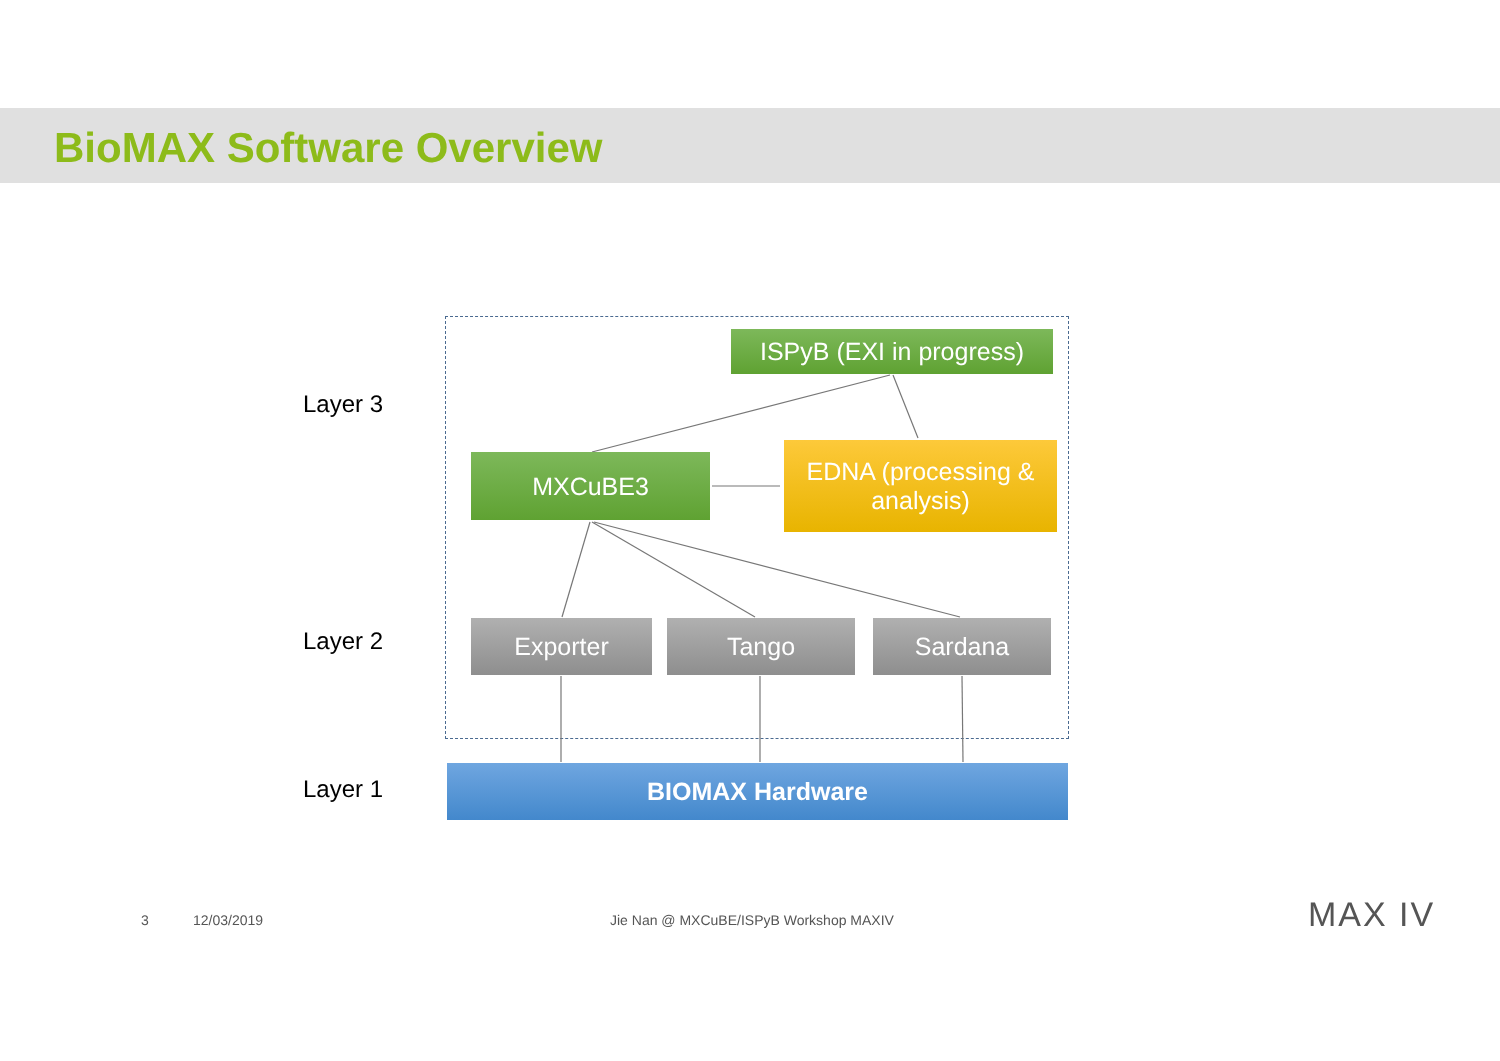BioMAX Software Overview
Layer 3
Layer 2
Layer 1
ISPyB (EXI in progress)
MXCuBE3
EDNA (processing & analysis)
Exporter Tango Sardana
BIOMAX Hardware
3 12/03/2019
Jie Nan @ MXCuBE/ISPyB Workshop MAXIV
MAX IV